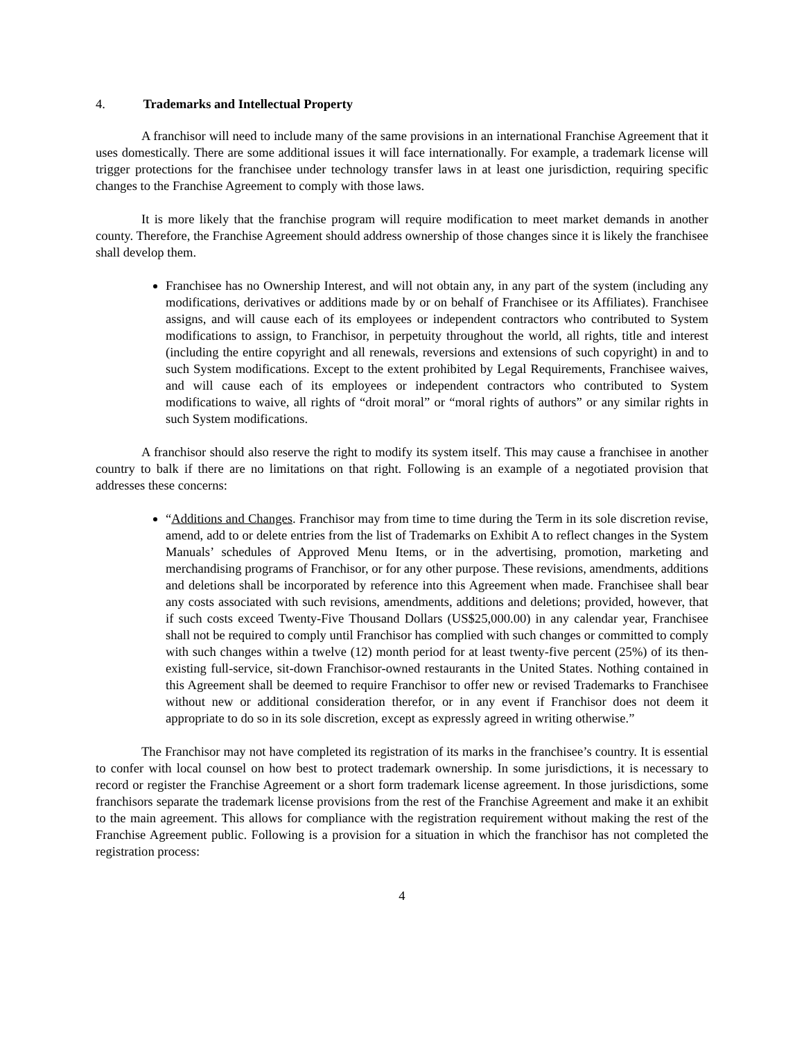4. Trademarks and Intellectual Property
A franchisor will need to include many of the same provisions in an international Franchise Agreement that it uses domestically. There are some additional issues it will face internationally. For example, a trademark license will trigger protections for the franchisee under technology transfer laws in at least one jurisdiction, requiring specific changes to the Franchise Agreement to comply with those laws.
It is more likely that the franchise program will require modification to meet market demands in another county. Therefore, the Franchise Agreement should address ownership of those changes since it is likely the franchisee shall develop them.
Franchisee has no Ownership Interest, and will not obtain any, in any part of the system (including any modifications, derivatives or additions made by or on behalf of Franchisee or its Affiliates). Franchisee assigns, and will cause each of its employees or independent contractors who contributed to System modifications to assign, to Franchisor, in perpetuity throughout the world, all rights, title and interest (including the entire copyright and all renewals, reversions and extensions of such copyright) in and to such System modifications. Except to the extent prohibited by Legal Requirements, Franchisee waives, and will cause each of its employees or independent contractors who contributed to System modifications to waive, all rights of “droit moral” or “moral rights of authors” or any similar rights in such System modifications.
A franchisor should also reserve the right to modify its system itself. This may cause a franchisee in another country to balk if there are no limitations on that right. Following is an example of a negotiated provision that addresses these concerns:
“Additions and Changes. Franchisor may from time to time during the Term in its sole discretion revise, amend, add to or delete entries from the list of Trademarks on Exhibit A to reflect changes in the System Manuals’ schedules of Approved Menu Items, or in the advertising, promotion, marketing and merchandising programs of Franchisor, or for any other purpose. These revisions, amendments, additions and deletions shall be incorporated by reference into this Agreement when made. Franchisee shall bear any costs associated with such revisions, amendments, additions and deletions; provided, however, that if such costs exceed Twenty-Five Thousand Dollars (US$25,000.00) in any calendar year, Franchisee shall not be required to comply until Franchisor has complied with such changes or committed to comply with such changes within a twelve (12) month period for at least twenty-five percent (25%) of its then-existing full-service, sit-down Franchisor-owned restaurants in the United States. Nothing contained in this Agreement shall be deemed to require Franchisor to offer new or revised Trademarks to Franchisee without new or additional consideration therefor, or in any event if Franchisor does not deem it appropriate to do so in its sole discretion, except as expressly agreed in writing otherwise.”
The Franchisor may not have completed its registration of its marks in the franchisee’s country. It is essential to confer with local counsel on how best to protect trademark ownership. In some jurisdictions, it is necessary to record or register the Franchise Agreement or a short form trademark license agreement. In those jurisdictions, some franchisors separate the trademark license provisions from the rest of the Franchise Agreement and make it an exhibit to the main agreement. This allows for compliance with the registration requirement without making the rest of the Franchise Agreement public. Following is a provision for a situation in which the franchisor has not completed the registration process:
4